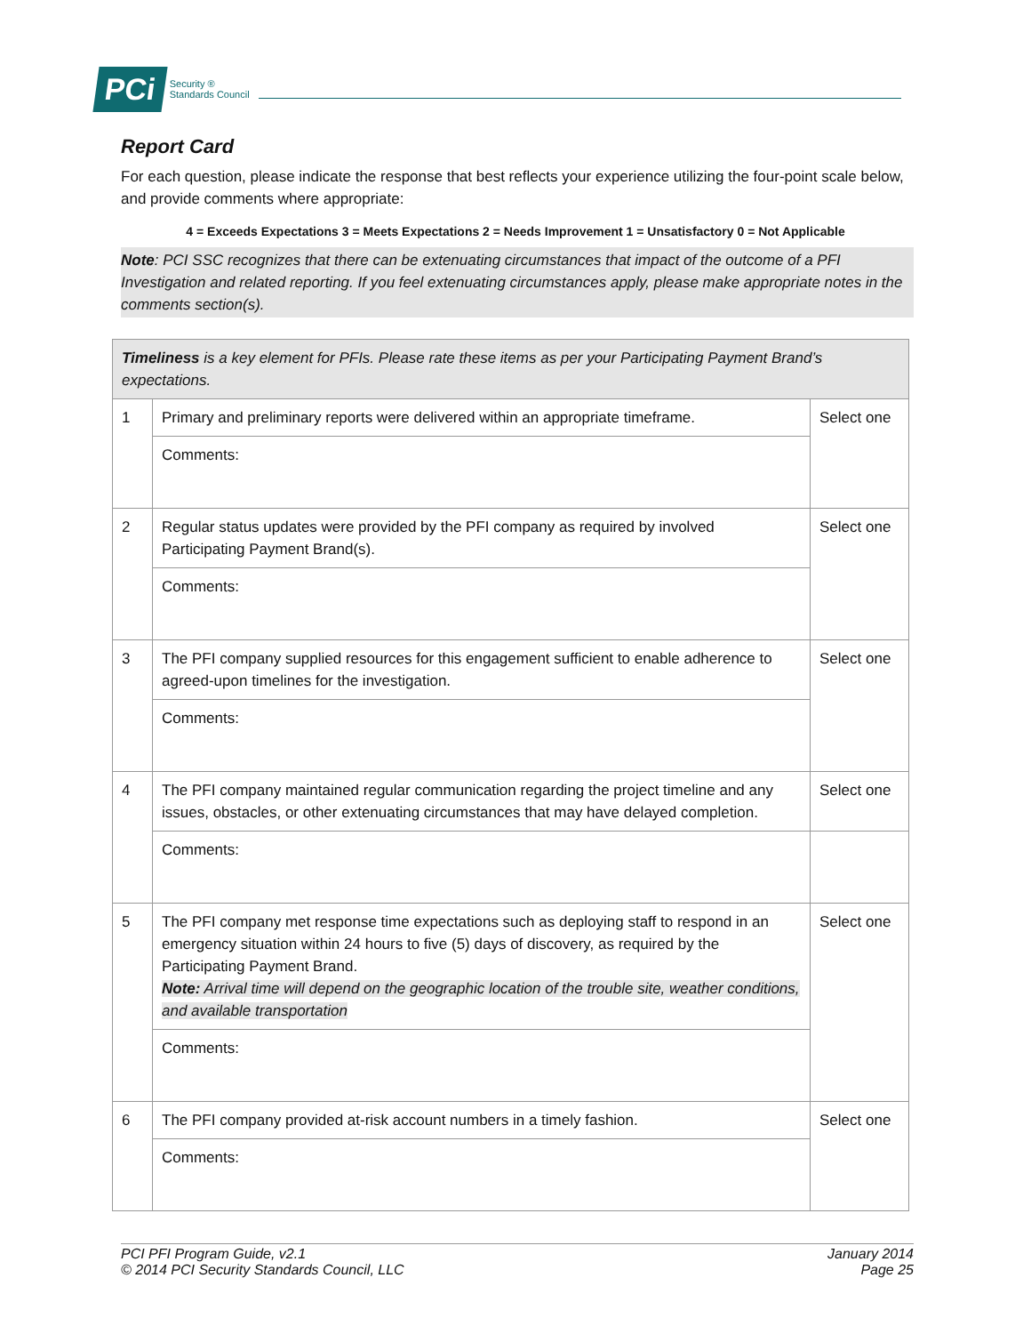PCi Security ®
Standards Council
Report Card
For each question, please indicate the response that best reflects your experience utilizing the four-point scale below, and provide comments where appropriate:
4 = Exceeds Expectations 3 = Meets Expectations 2 = Needs Improvement 1 = Unsatisfactory 0 = Not Applicable
Note: PCI SSC recognizes that there can be extenuating circumstances that impact of the outcome of a PFI Investigation and related reporting. If you feel extenuating circumstances apply, please make appropriate notes in the comments section(s).
| Timeliness is a key element for PFIs. Please rate these items as per your Participating Payment Brand’s expectations. | | |
| 1 | Primary and preliminary reports were delivered within an appropriate timeframe. | Select one |
| | Comments: | |
| 2 | Regular status updates were provided by the PFI company as required by involved Participating Payment Brand(s). | Select one |
| | Comments: | |
| 3 | The PFI company supplied resources for this engagement sufficient to enable adherence to agreed-upon timelines for the investigation. | Select one |
| | Comments: | |
| 4 | The PFI company maintained regular communication regarding the project timeline and any issues, obstacles, or other extenuating circumstances that may have delayed completion. | Select one |
| | Comments: | |
| 5 | The PFI company met response time expectations such as deploying staff to respond in an emergency situation within 24 hours to five (5) days of discovery, as required by the Participating Payment Brand. Note: Arrival time will depend on the geographic location of the trouble site, weather conditions, and available transportation | Select one |
| | Comments: | |
| 6 | The PFI company provided at-risk account numbers in a timely fashion. | Select one |
| | Comments: | |
PCI PFI Program Guide, v2.1
© 2014 PCI Security Standards Council, LLC
January 2014
Page 25